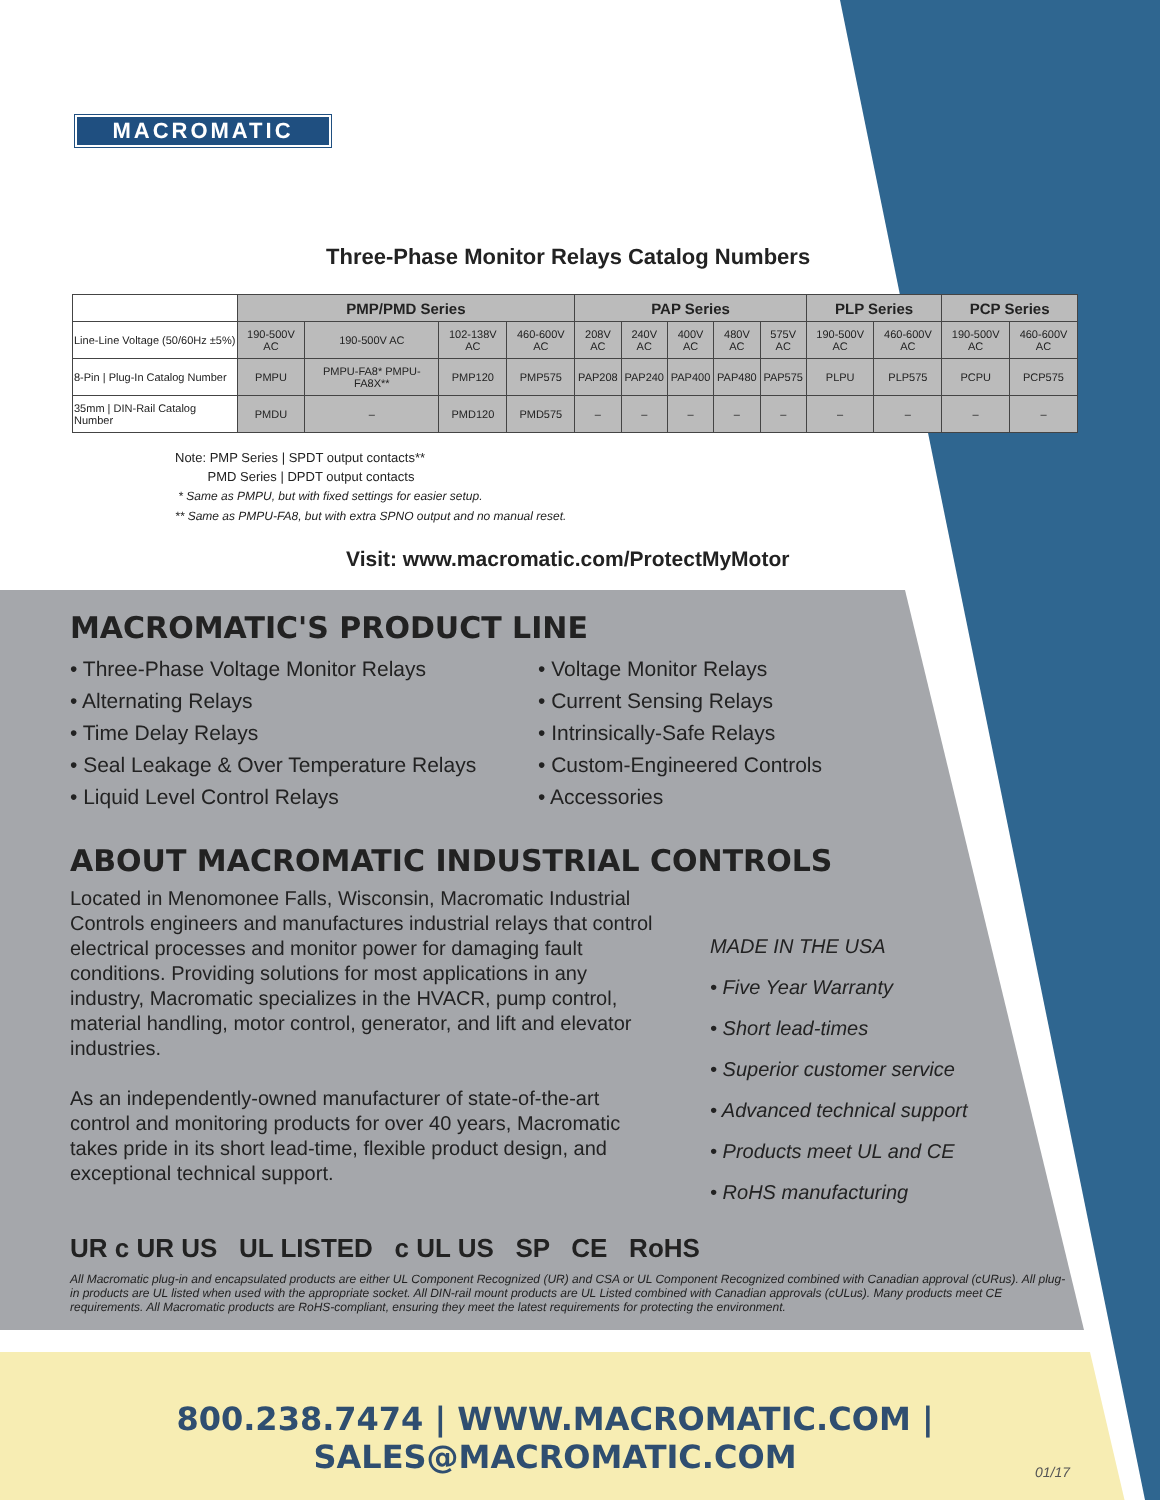MACROMATIC
Three-Phase Monitor Relays Catalog Numbers
| | PMP/PMD Series | | | | PAP Series | | | | | PLP Series | | PCP Series | |
| --- | --- | --- | --- | --- | --- | --- | --- | --- | --- | --- | --- | --- | --- |
| Line-Line Voltage (50/60Hz ±5%) | 190-500V AC | 190-500V AC | 102-138V AC | 460-600V AC | 208V AC | 240V AC | 400V AC | 480V AC | 575V AC | 190-500V AC | 460-600V AC | 190-500V AC | 460-600V AC |
| 8-Pin / Plug-In Catalog Number | PMPU | PMPU-FA8* PMPU-FA8X** | PMP120 | PMP575 | PAP208 | PAP240 | PAP400 | PAP480 | PAP575 | PLPU | PLP575 | PCPU | PCP575 |
| 35mm / DIN-Rail Catalog Number | PMDU | – | PMD120 | PMD575 | – | – | – | – | – | – | – | – | – |
Note: PMP Series | SPDT output contacts**
PMD Series | DPDT output contacts
* Same as PMPU, but with fixed settings for easier setup.
** Same as PMPU-FA8, but with extra SPNO output and no manual reset.
Visit: www.macromatic.com/ProtectMyMotor
MACROMATIC'S PRODUCT LINE
• Three-Phase Voltage Monitor Relays
• Alternating Relays
• Time Delay Relays
• Seal Leakage & Over Temperature Relays
• Liquid Level Control Relays
• Voltage Monitor Relays
• Current Sensing Relays
• Intrinsically-Safe Relays
• Custom-Engineered Controls
• Accessories
ABOUT MACROMATIC INDUSTRIAL CONTROLS
Located in Menomonee Falls, Wisconsin, Macromatic Industrial Controls engineers and manufactures industrial relays that control electrical processes and monitor power for damaging fault conditions. Providing solutions for most applications in any industry, Macromatic specializes in the HVACR, pump control, material handling, motor control, generator, and lift and elevator industries.
As an independently-owned manufacturer of state-of-the-art control and monitoring products for over 40 years, Macromatic takes pride in its short lead-time, flexible product design, and exceptional technical support.
MADE IN THE USA
• Five Year Warranty
• Short lead-times
• Superior customer service
• Advanced technical support
• Products meet UL and CE
• RoHS manufacturing
UR c UR US UL LISTED c UL US SP CE RoHS
All Macromatic plug-in and encapsulated products are either UL Component Recognized (UR) and CSA or UL Component Recognized combined with Canadian approval (cURus). All plug-in products are UL listed when used with the appropriate socket. All DIN-rail mount products are UL Listed combined with Canadian approvals (cULus). Many products meet CE requirements. All Macromatic products are RoHS-compliant, ensuring they meet the latest requirements for protecting the environment.
800.238.7474 | WWW.MACROMATIC.COM | SALES@MACROMATIC.COM
01/17